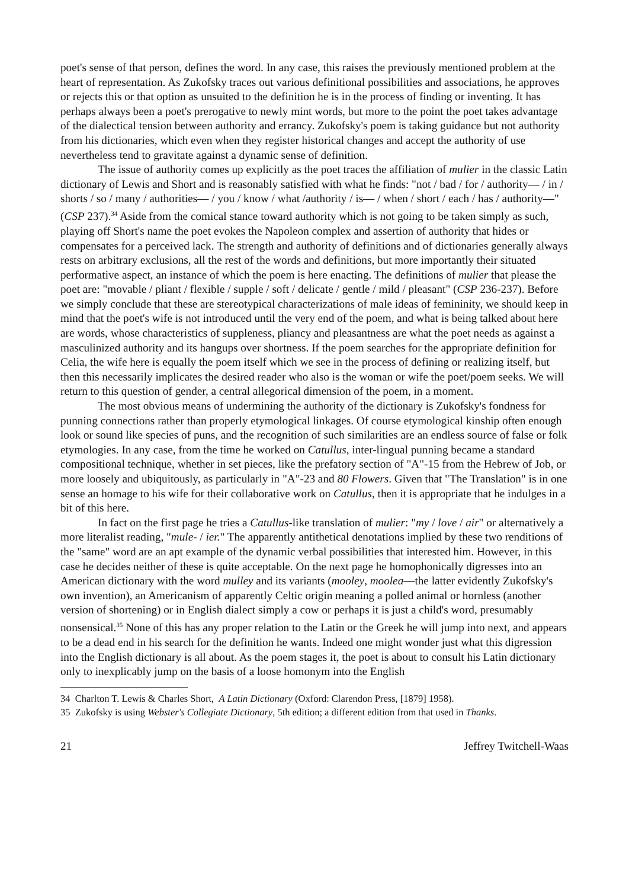poet's sense of that person, defines the word. In any case, this raises the previously mentioned problem at the heart of representation. As Zukofsky traces out various definitional possibilities and associations, he approves or rejects this or that option as unsuited to the definition he is in the process of finding or inventing. It has perhaps always been a poet's prerogative to newly mint words, but more to the point the poet takes advantage of the dialectical tension between authority and errancy. Zukofsky's poem is taking guidance but not authority from his dictionaries, which even when they register historical changes and accept the authority of use nevertheless tend to gravitate against a dynamic sense of definition.
The issue of authority comes up explicitly as the poet traces the affiliation of mulier in the classic Latin dictionary of Lewis and Short and is reasonably satisfied with what he finds: "not / bad / for / authority— / in / shorts / so / many / authorities— / you / know / what /authority / is— / when / short / each / has / authority—" (CSP 237).<sup>34</sup> Aside from the comical stance toward authority which is not going to be taken simply as such, playing off Short's name the poet evokes the Napoleon complex and assertion of authority that hides or compensates for a perceived lack. The strength and authority of definitions and of dictionaries generally always rests on arbitrary exclusions, all the rest of the words and definitions, but more importantly their situated performative aspect, an instance of which the poem is here enacting. The definitions of mulier that please the poet are: "movable / pliant / flexible / supple / soft / delicate / gentle / mild / pleasant" (CSP 236-237). Before we simply conclude that these are stereotypical characterizations of male ideas of femininity, we should keep in mind that the poet's wife is not introduced until the very end of the poem, and what is being talked about here are words, whose characteristics of suppleness, pliancy and pleasantness are what the poet needs as against a masculinized authority and its hangups over shortness. If the poem searches for the appropriate definition for Celia, the wife here is equally the poem itself which we see in the process of defining or realizing itself, but then this necessarily implicates the desired reader who also is the woman or wife the poet/poem seeks. We will return to this question of gender, a central allegorical dimension of the poem, in a moment.
The most obvious means of undermining the authority of the dictionary is Zukofsky's fondness for punning connections rather than properly etymological linkages. Of course etymological kinship often enough look or sound like species of puns, and the recognition of such similarities are an endless source of false or folk etymologies. In any case, from the time he worked on Catullus, inter-lingual punning became a standard compositional technique, whether in set pieces, like the prefatory section of "A"-15 from the Hebrew of Job, or more loosely and ubiquitously, as particularly in "A"-23 and 80 Flowers. Given that "The Translation" is in one sense an homage to his wife for their collaborative work on Catullus, then it is appropriate that he indulges in a bit of this here.
In fact on the first page he tries a Catullus-like translation of mulier: "my / love / air" or alternatively a more literalist reading, "mule- / ier." The apparently antithetical denotations implied by these two renditions of the "same" word are an apt example of the dynamic verbal possibilities that interested him. However, in this case he decides neither of these is quite acceptable. On the next page he homophonically digresses into an American dictionary with the word mulley and its variants (mooley, moolea—the latter evidently Zukofsky's own invention), an Americanism of apparently Celtic origin meaning a polled animal or hornless (another version of shortening) or in English dialect simply a cow or perhaps it is just a child's word, presumably nonsensical.<sup>35</sup> None of this has any proper relation to the Latin or the Greek he will jump into next, and appears to be a dead end in his search for the definition he wants. Indeed one might wonder just what this digression into the English dictionary is all about. As the poem stages it, the poet is about to consult his Latin dictionary only to inexplicably jump on the basis of a loose homonym into the English
34 Charlton T. Lewis & Charles Short, A Latin Dictionary (Oxford: Clarendon Press, [1879] 1958).
35 Zukofsky is using Webster's Collegiate Dictionary, 5th edition; a different edition from that used in Thanks.
21 Jeffrey Twitchell-Waas